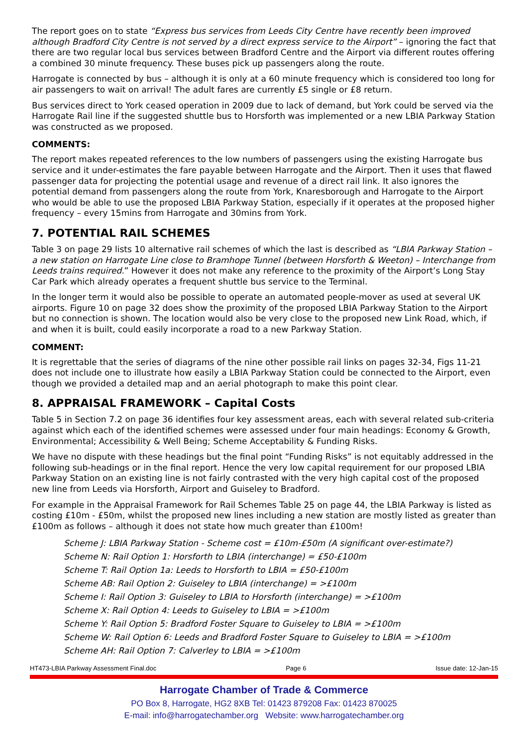The report goes on to state “Express bus services from Leeds City Centre have recently been improved although Bradford City Centre is not served by a direct express service to the Airport” – ignoring the fact that there are two regular local bus services between Bradford Centre and the Airport via different routes offering a combined 30 minute frequency. These buses pick up passengers along the route.
Harrogate is connected by bus – although it is only at a 60 minute frequency which is considered too long for air passengers to wait on arrival! The adult fares are currently £5 single or £8 return.
Bus services direct to York ceased operation in 2009 due to lack of demand, but York could be served via the Harrogate Rail line if the suggested shuttle bus to Horsforth was implemented or a new LBIA Parkway Station was constructed as we proposed.
COMMENTS:
The report makes repeated references to the low numbers of passengers using the existing Harrogate bus service and it under-estimates the fare payable between Harrogate and the Airport. Then it uses that flawed passenger data for projecting the potential usage and revenue of a direct rail link. It also ignores the potential demand from passengers along the route from York, Knaresborough and Harrogate to the Airport who would be able to use the proposed LBIA Parkway Station, especially if it operates at the proposed higher frequency – every 15mins from Harrogate and 30mins from York.
7. POTENTIAL RAIL SCHEMES
Table 3 on page 29 lists 10 alternative rail schemes of which the last is described as “LBIA Parkway Station – a new station on Harrogate Line close to Bramhope Tunnel (between Horsforth & Weeton) – Interchange from Leeds trains required.” However it does not make any reference to the proximity of the Airport’s Long Stay Car Park which already operates a frequent shuttle bus service to the Terminal.
In the longer term it would also be possible to operate an automated people-mover as used at several UK airports. Figure 10 on page 32 does show the proximity of the proposed LBIA Parkway Station to the Airport but no connection is shown. The location would also be very close to the proposed new Link Road, which, if and when it is built, could easily incorporate a road to a new Parkway Station.
COMMENT:
It is regrettable that the series of diagrams of the nine other possible rail links on pages 32-34, Figs 11-21 does not include one to illustrate how easily a LBIA Parkway Station could be connected to the Airport, even though we provided a detailed map and an aerial photograph to make this point clear.
8. APPRAISAL FRAMEWORK – Capital Costs
Table 5 in Section 7.2 on page 36 identifies four key assessment areas, each with several related sub-criteria against which each of the identified schemes were assessed under four main headings: Economy & Growth, Environmental; Accessibility & Well Being; Scheme Acceptability & Funding Risks.
We have no dispute with these headings but the final point “Funding Risks” is not equitably addressed in the following sub-headings or in the final report. Hence the very low capital requirement for our proposed LBIA Parkway Station on an existing line is not fairly contrasted with the very high capital cost of the proposed new line from Leeds via Horsforth, Airport and Guiseley to Bradford.
For example in the Appraisal Framework for Rail Schemes Table 25 on page 44, the LBIA Parkway is listed as costing £10m - £50m, whilst the proposed new lines including a new station are mostly listed as greater than £100m as follows – although it does not state how much greater than £100m!
Scheme J: LBIA Parkway Station - Scheme cost = £10m-£50m (A significant over-estimate?)
Scheme N: Rail Option 1: Horsforth to LBIA (interchange) = £50-£100m
Scheme T: Rail Option 1a: Leeds to Horsforth to LBIA = £50-£100m
Scheme AB: Rail Option 2: Guiseley to LBIA (interchange) = >£100m
Scheme I: Rail Option 3: Guiseley to LBIA to Horsforth (interchange) = >£100m
Scheme X: Rail Option 4: Leeds to Guiseley to LBIA = >£100m
Scheme Y: Rail Option 5: Bradford Foster Square to Guiseley to LBIA = >£100m
Scheme W: Rail Option 6: Leeds and Bradford Foster Square to Guiseley to LBIA = >£100m
Scheme AH: Rail Option 7: Calverley to LBIA = >£100m
HT473-LBIA Parkway Assessment Final.doc Page 6 Issue date: 12-Jan-15
Harrogate Chamber of Trade & Commerce
PO Box 8, Harrogate, HG2 8XB Tel: 01423 879208 Fax: 01423 870025
E-mail: info@harrogatechamber.org Website: www.harrogatechamber.org